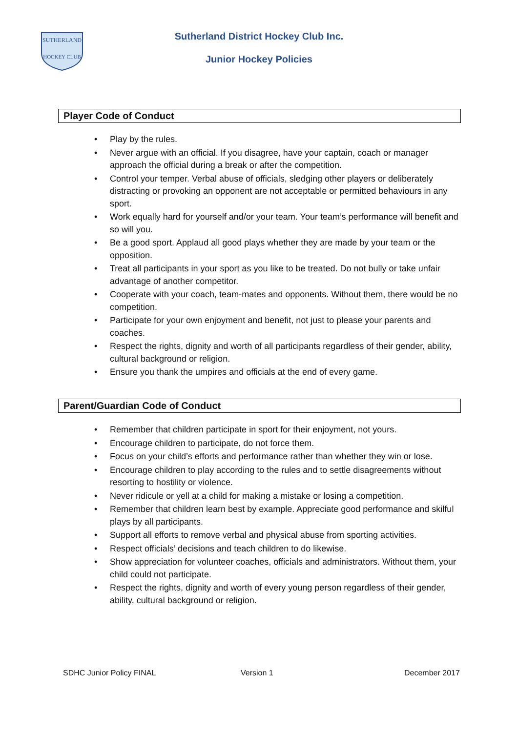SUTHERLAND
HOCKEY CLUB
Sutherland District Hockey Club Inc.
Junior Hockey Policies
Player Code of Conduct
• Play by the rules.
• Never argue with an official. If you disagree, have your captain, coach or manager approach the official during a break or after the competition.
• Control your temper. Verbal abuse of officials, sledging other players or deliberately distracting or provoking an opponent are not acceptable or permitted behaviours in any sport.
• Work equally hard for yourself and/or your team. Your team’s performance will benefit and so will you.
• Be a good sport. Applaud all good plays whether they are made by your team or the opposition.
• Treat all participants in your sport as you like to be treated. Do not bully or take unfair advantage of another competitor.
• Cooperate with your coach, team-mates and opponents. Without them, there would be no competition.
• Participate for your own enjoyment and benefit, not just to please your parents and coaches.
• Respect the rights, dignity and worth of all participants regardless of their gender, ability, cultural background or religion.
• Ensure you thank the umpires and officials at the end of every game.
Parent/Guardian Code of Conduct
• Remember that children participate in sport for their enjoyment, not yours.
• Encourage children to participate, do not force them.
• Focus on your child’s efforts and performance rather than whether they win or lose.
• Encourage children to play according to the rules and to settle disagreements without resorting to hostility or violence.
• Never ridicule or yell at a child for making a mistake or losing a competition.
• Remember that children learn best by example. Appreciate good performance and skilful plays by all participants.
• Support all efforts to remove verbal and physical abuse from sporting activities.
• Respect officials’ decisions and teach children to do likewise.
• Show appreciation for volunteer coaches, officials and administrators. Without them, your child could not participate.
• Respect the rights, dignity and worth of every young person regardless of their gender, ability, cultural background or religion.
SDHC Junior Policy FINAL Version 1 December 2017